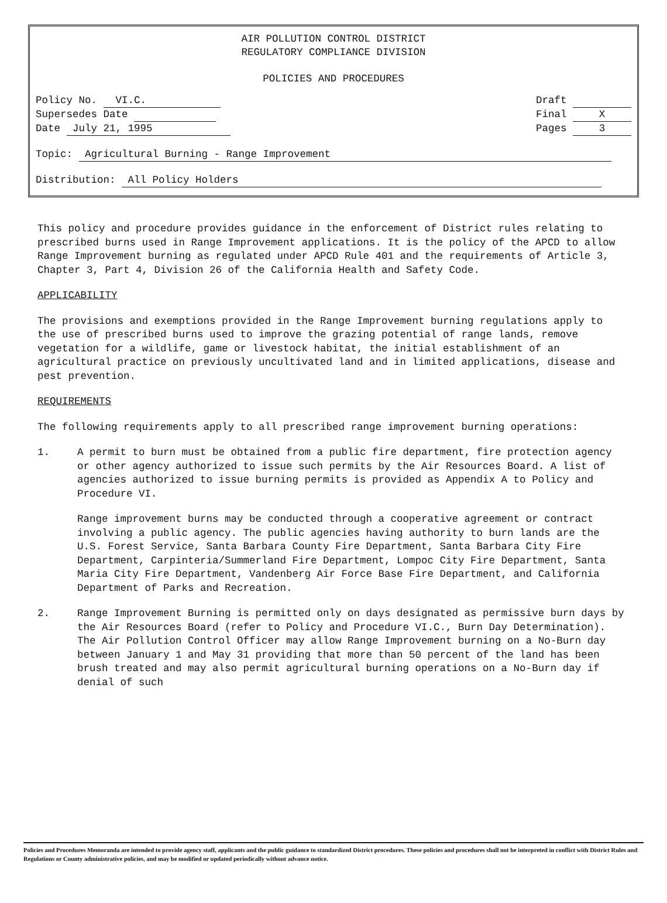AIR POLLUTION CONTROL DISTRICT
REGULATORY COMPLIANCE DIVISION
POLICIES AND PROCEDURES
Policy No. VI.C.
Supersedes Date
Date July 21, 1995
Draft
Final X
Pages 3
Topic: Agricultural Burning - Range Improvement
Distribution: All Policy Holders
This policy and procedure provides guidance in the enforcement of District rules relating to prescribed burns used in Range Improvement applications. It is the policy of the APCD to allow Range Improvement burning as regulated under APCD Rule 401 and the requirements of Article 3, Chapter 3, Part 4, Division 26 of the California Health and Safety Code.
APPLICABILITY
The provisions and exemptions provided in the Range Improvement burning regulations apply to the use of prescribed burns used to improve the grazing potential of range lands, remove vegetation for a wildlife, game or livestock habitat, the initial establishment of an agricultural practice on previously uncultivated land and in limited applications, disease and pest prevention.
REQUIREMENTS
The following requirements apply to all prescribed range improvement burning operations:
1. A permit to burn must be obtained from a public fire department, fire protection agency or other agency authorized to issue such permits by the Air Resources Board. A list of agencies authorized to issue burning permits is provided as Appendix A to Policy and Procedure VI.
Range improvement burns may be conducted through a cooperative agreement or contract involving a public agency. The public agencies having authority to burn lands are the U.S. Forest Service, Santa Barbara County Fire Department, Santa Barbara City Fire Department, Carpinteria/Summerland Fire Department, Lompoc City Fire Department, Santa Maria City Fire Department, Vandenberg Air Force Base Fire Department, and California Department of Parks and Recreation.
2. Range Improvement Burning is permitted only on days designated as permissive burn days by the Air Resources Board (refer to Policy and Procedure VI.C., Burn Day Determination). The Air Pollution Control Officer may allow Range Improvement burning on a No-Burn day between January 1 and May 31 providing that more than 50 percent of the land has been brush treated and may also permit agricultural burning operations on a No-Burn day if denial of such
Policies and Procedures Memoranda are intended to provide agency staff, applicants and the public guidance to standardized District procedures. These policies and procedures shall not be interpreted in conflict with District Rules and Regulations or County administrative policies, and may be modified or updated periodically without advance notice.